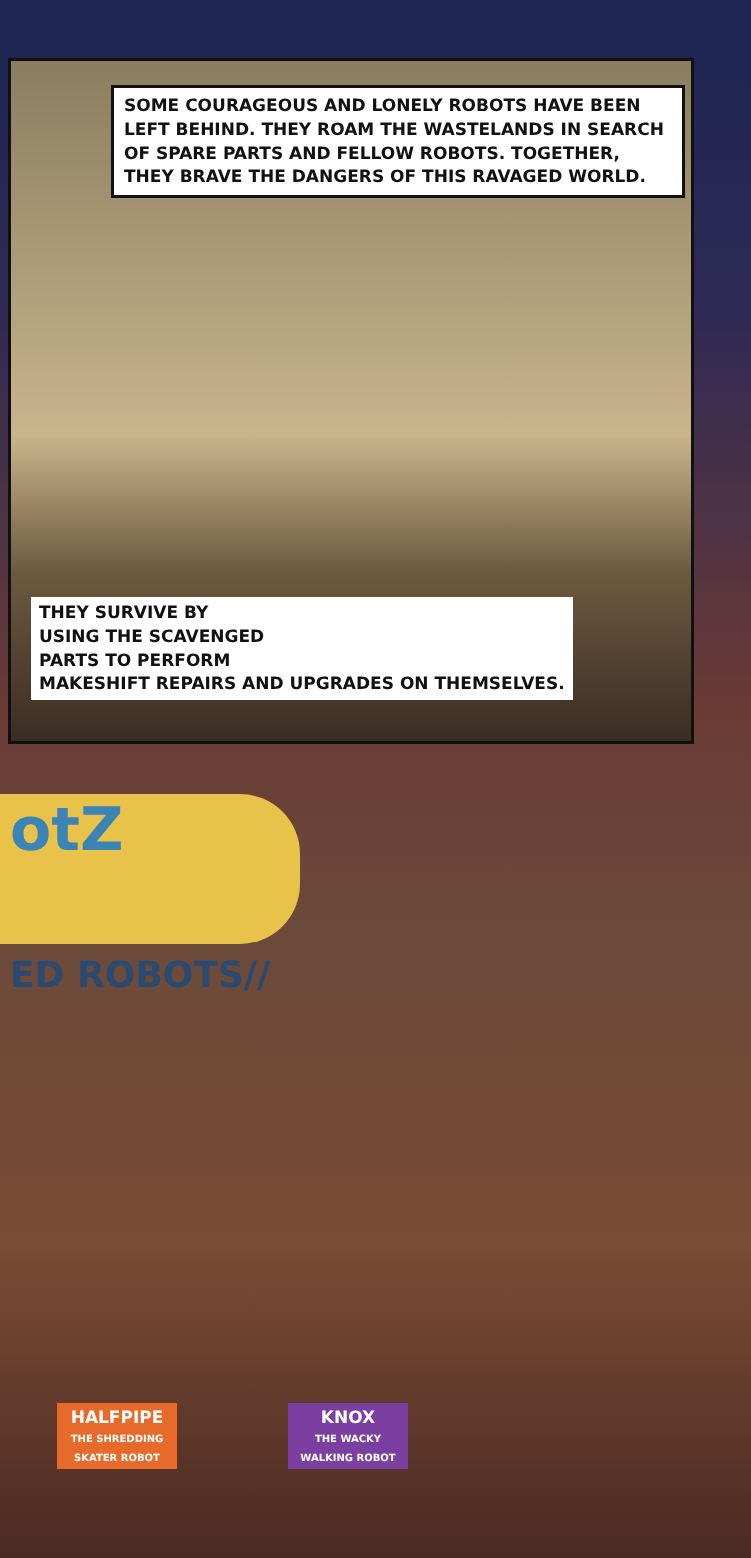SOME COURAGEOUS AND LONELY ROBOTS HAVE BEEN LEFT BEHIND. THEY ROAM THE WASTELANDS IN SEARCH OF SPARE PARTS AND FELLOW ROBOTS. TOGETHER, THEY BRAVE THE DANGERS OF THIS RAVAGED WORLD.
THEY SURVIVE BY
USING THE SCAVENGED
PARTS TO PERFORM
MAKESHIFT REPAIRS AND UPGRADES ON THEMSELVES.
otZ
ED ROBOTS//
HALFPIPE
THE SHREDDING
SKATER ROBOT
KNOX
THE WACKY
WALKING ROBOT